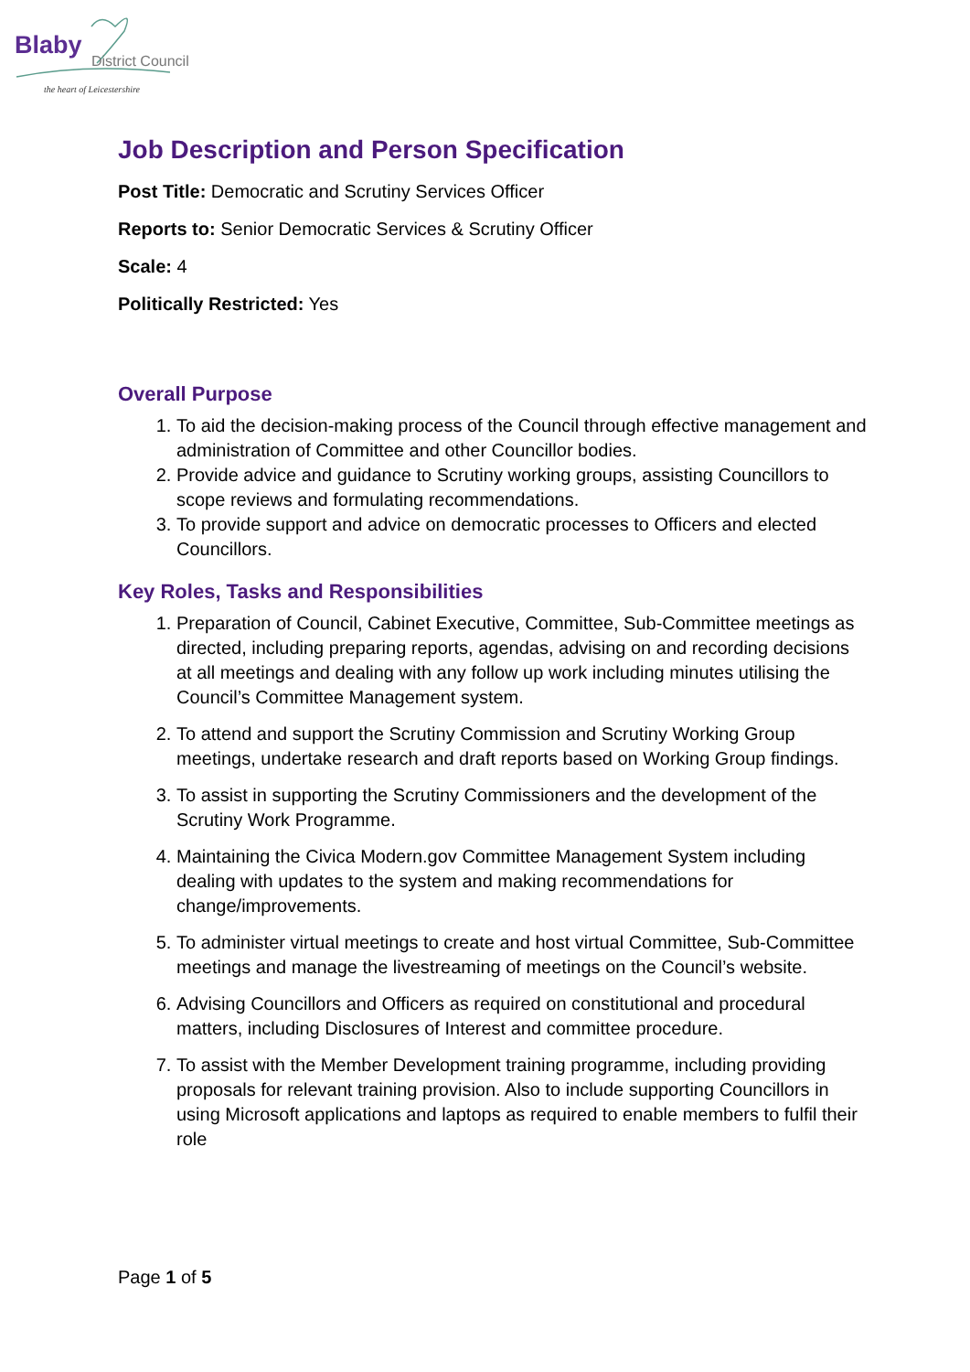Blaby
District Council
the heart of Leicestershire
Job Description and Person Specification
Post Title: Democratic and Scrutiny Services Officer
Reports to: Senior Democratic Services & Scrutiny Officer
Scale: 4
Politically Restricted: Yes
Overall Purpose
1. To aid the decision-making process of the Council through effective management and administration of Committee and other Councillor bodies.
2. Provide advice and guidance to Scrutiny working groups, assisting Councillors to scope reviews and formulating recommendations.
3. To provide support and advice on democratic processes to Officers and elected Councillors.
Key Roles, Tasks and Responsibilities
1. Preparation of Council, Cabinet Executive, Committee, Sub-Committee meetings as directed, including preparing reports, agendas, advising on and recording decisions at all meetings and dealing with any follow up work including minutes utilising the Council’s Committee Management system.
2. To attend and support the Scrutiny Commission and Scrutiny Working Group meetings, undertake research and draft reports based on Working Group findings.
3. To assist in supporting the Scrutiny Commissioners and the development of the Scrutiny Work Programme.
4. Maintaining the Civica Modern.gov Committee Management System including dealing with updates to the system and making recommendations for change/improvements.
5. To administer virtual meetings to create and host virtual Committee, Sub-Committee meetings and manage the livestreaming of meetings on the Council’s website.
6. Advising Councillors and Officers as required on constitutional and procedural matters, including Disclosures of Interest and committee procedure.
7. To assist with the Member Development training programme, including providing proposals for relevant training provision. Also to include supporting Councillors in using Microsoft applications and laptops as required to enable members to fulfil their role
Page 1 of 5